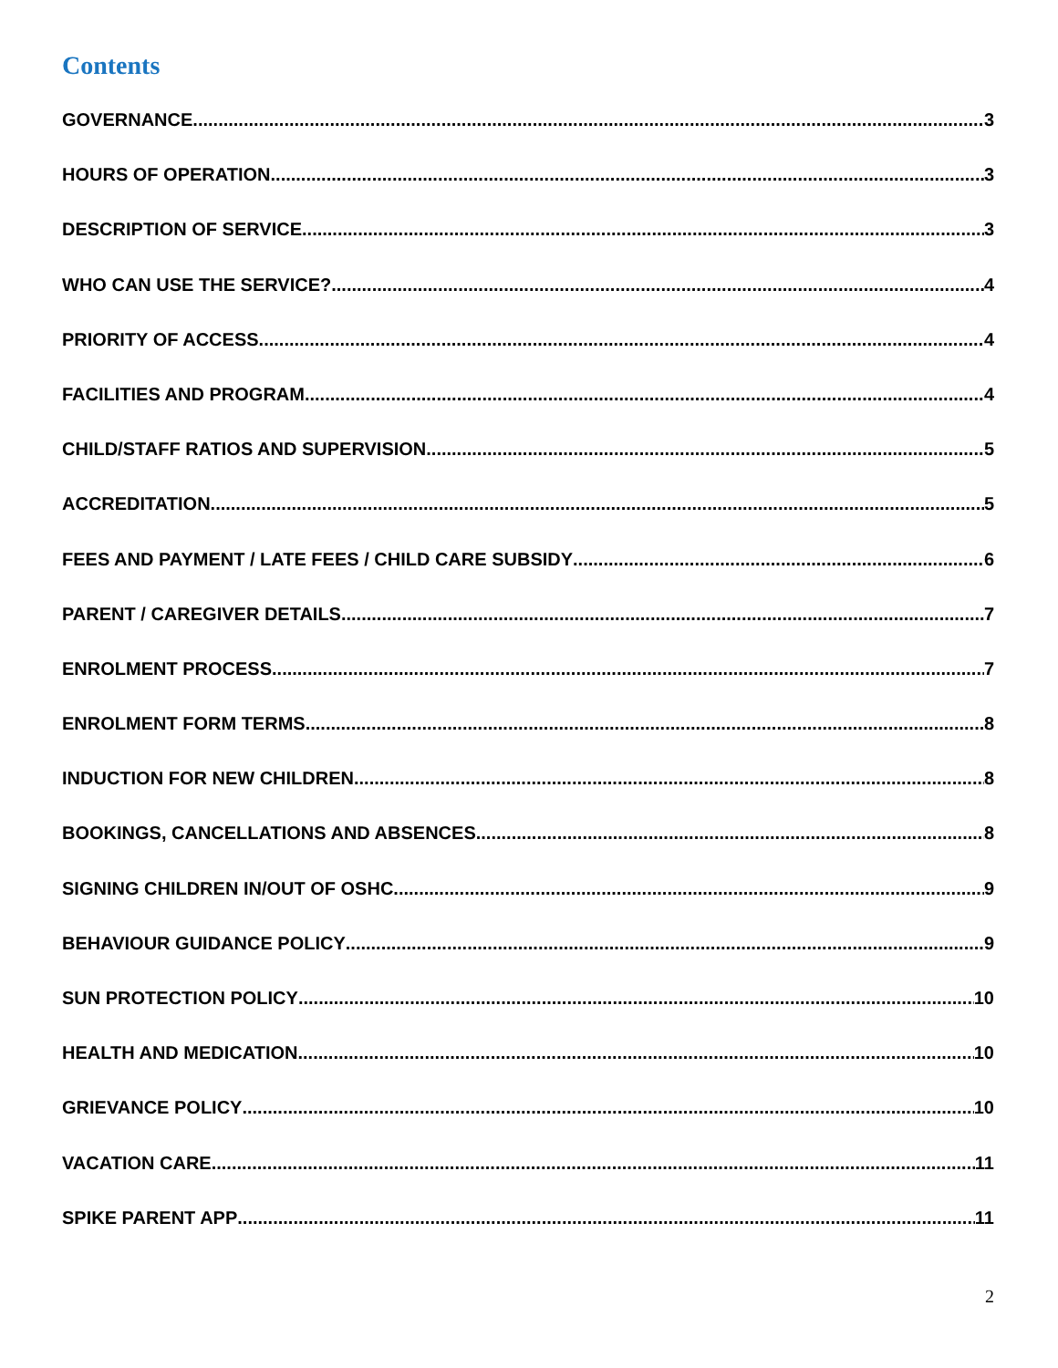Contents
GOVERNANCE 3
HOURS OF OPERATION 3
DESCRIPTION OF SERVICE 3
WHO CAN USE THE SERVICE? 4
PRIORITY OF ACCESS 4
FACILITIES AND PROGRAM 4
CHILD/STAFF RATIOS AND SUPERVISION 5
ACCREDITATION 5
FEES AND PAYMENT / LATE FEES / CHILD CARE SUBSIDY 6
PARENT / CAREGIVER DETAILS 7
ENROLMENT PROCESS 7
ENROLMENT FORM TERMS 8
INDUCTION FOR NEW CHILDREN 8
BOOKINGS, CANCELLATIONS AND ABSENCES 8
SIGNING CHILDREN IN/OUT OF OSHC 9
BEHAVIOUR GUIDANCE POLICY 9
SUN PROTECTION POLICY 10
HEALTH AND MEDICATION 10
GRIEVANCE POLICY 10
VACATION CARE 11
SPIKE PARENT APP 11
2